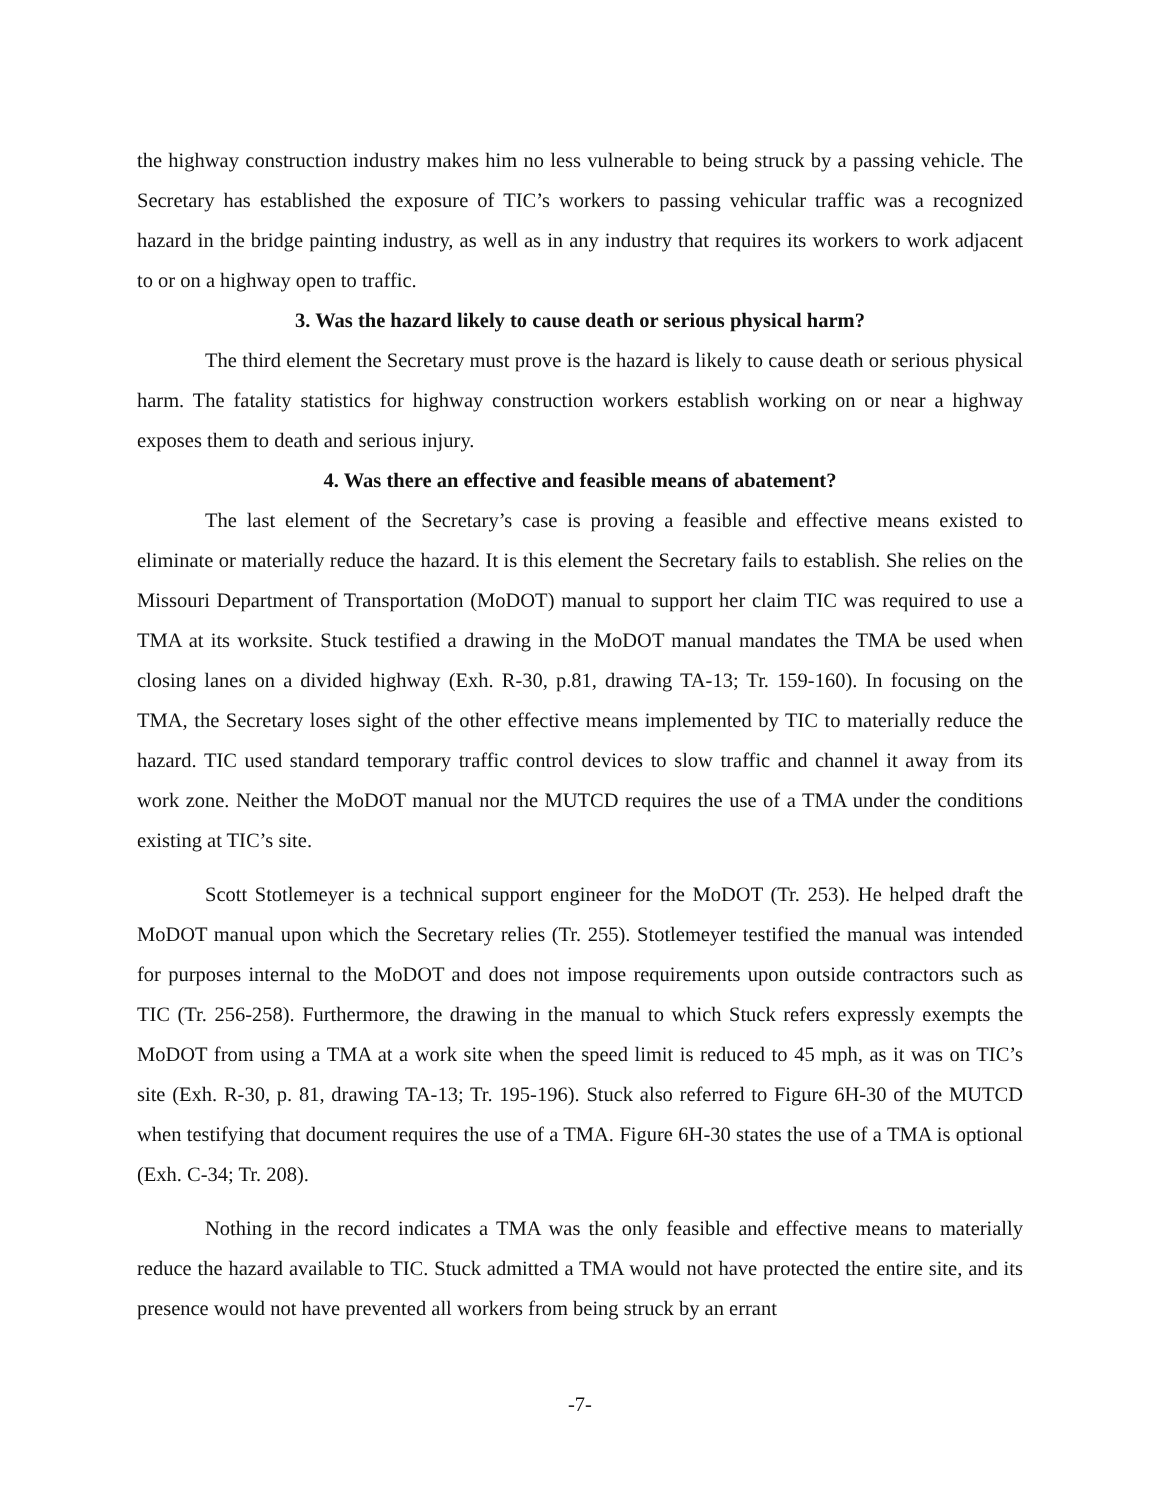the highway construction industry makes him no less vulnerable to being struck by a passing vehicle. The Secretary has established the exposure of TIC’s workers to passing vehicular traffic was a recognized hazard in the bridge painting industry, as well as in any industry that requires its workers to work adjacent to or on a highway open to traffic.
3. Was the hazard likely to cause death or serious physical harm?
The third element the Secretary must prove is the hazard is likely to cause death or serious physical harm. The fatality statistics for highway construction workers establish working on or near a highway exposes them to death and serious injury.
4. Was there an effective and feasible means of abatement?
The last element of the Secretary’s case is proving a feasible and effective means existed to eliminate or materially reduce the hazard. It is this element the Secretary fails to establish. She relies on the Missouri Department of Transportation (MoDOT) manual to support her claim TIC was required to use a TMA at its worksite. Stuck testified a drawing in the MoDOT manual mandates the TMA be used when closing lanes on a divided highway (Exh. R-30, p.81, drawing TA-13; Tr. 159-160). In focusing on the TMA, the Secretary loses sight of the other effective means implemented by TIC to materially reduce the hazard. TIC used standard temporary traffic control devices to slow traffic and channel it away from its work zone. Neither the MoDOT manual nor the MUTCD requires the use of a TMA under the conditions existing at TIC’s site.
Scott Stotlemeyer is a technical support engineer for the MoDOT (Tr. 253). He helped draft the MoDOT manual upon which the Secretary relies (Tr. 255). Stotlemeyer testified the manual was intended for purposes internal to the MoDOT and does not impose requirements upon outside contractors such as TIC (Tr. 256-258). Furthermore, the drawing in the manual to which Stuck refers expressly exempts the MoDOT from using a TMA at a work site when the speed limit is reduced to 45 mph, as it was on TIC’s site (Exh. R-30, p. 81, drawing TA-13; Tr. 195-196). Stuck also referred to Figure 6H-30 of the MUTCD when testifying that document requires the use of a TMA. Figure 6H-30 states the use of a TMA is optional (Exh. C-34; Tr. 208).
Nothing in the record indicates a TMA was the only feasible and effective means to materially reduce the hazard available to TIC. Stuck admitted a TMA would not have protected the entire site, and its presence would not have prevented all workers from being struck by an errant
-7-